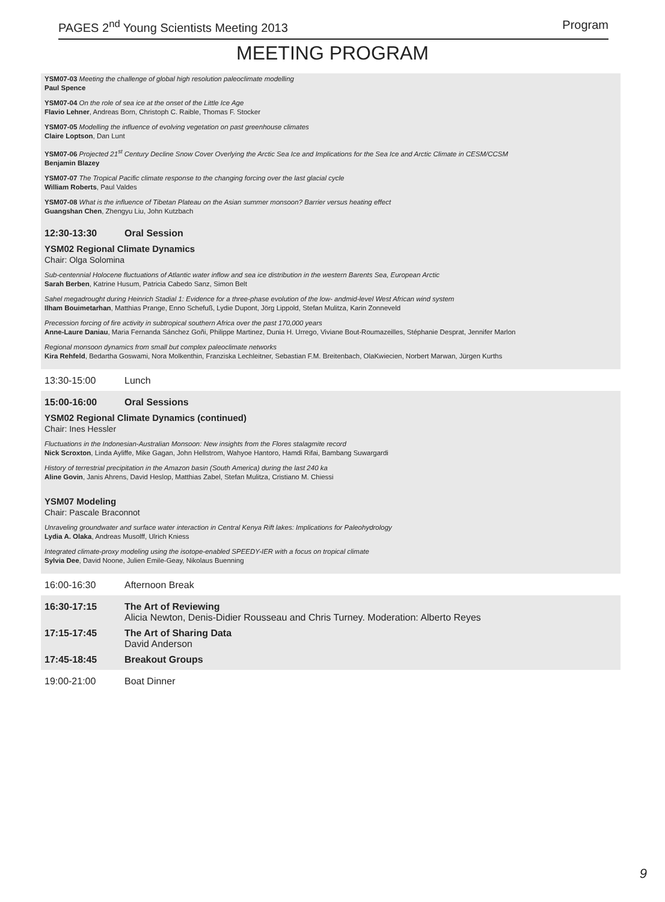PAGES 2<sup>nd</sup> Young Scientists Meeting 2013 Program
MEETING PROGRAM
YSM07-03 Meeting the challenge of global high resolution paleoclimate modelling
Paul Spence
YSM07-04 On the role of sea ice at the onset of the Little Ice Age
Flavio Lehner, Andreas Born, Christoph C. Raible, Thomas F. Stocker
YSM07-05 Modelling the influence of evolving vegetation on past greenhouse climates
Claire Loptson, Dan Lunt
YSM07-06 Projected 21<sup>st</sup> Century Decline Snow Cover Overlying the Arctic Sea Ice and Implications for the Sea Ice and Arctic Climate in CESM/CCSM
Benjamin Blazey
YSM07-07 The Tropical Pacific climate response to the changing forcing over the last glacial cycle
William Roberts, Paul Valdes
YSM07-08 What is the influence of Tibetan Plateau on the Asian summer monsoon? Barrier versus heating effect
Guangshan Chen, Zhengyu Liu, John Kutzbach
12:30-13:30 Oral Session
YSM02 Regional Climate Dynamics
Chair: Olga Solomina
Sub-centennial Holocene fluctuations of Atlantic water inflow and sea ice distribution in the western Barents Sea, European Arctic
Sarah Berben, Katrine Husum, Patricia Cabedo Sanz, Simon Belt
Sahel megadrought during Heinrich Stadial 1: Evidence for a three-phase evolution of the low- andmid-level West African wind system
Ilham Bouimetarhan, Matthias Prange, Enno Schefuß, Lydie Dupont, Jörg Lippold, Stefan Mulitza, Karin Zonneveld
Precession forcing of fire activity in subtropical southern Africa over the past 170,000 years
Anne-Laure Daniau, Maria Fernanda Sánchez Goñi, Philippe Martinez, Dunia H. Urrego, Viviane Bout-Roumazeilles, Stéphanie Desprat, Jennifer Marlon
Regional monsoon dynamics from small but complex paleoclimate networks
Kira Rehfeld, Bedartha Goswami, Nora Molkenthin, Franziska Lechleitner, Sebastian F.M. Breitenbach, OlaKwiecien, Norbert Marwan, Jürgen Kurths
13:30-15:00 Lunch
15:00-16:00 Oral Sessions
YSM02 Regional Climate Dynamics (continued)
Chair: Ines Hessler
Fluctuations in the Indonesian-Australian Monsoon: New insights from the Flores stalagmite record
Nick Scroxton, Linda Ayliffe, Mike Gagan, John Hellstrom, Wahyoe Hantoro, Hamdi Rifai, Bambang Suwargardi
History of terrestrial precipitation in the Amazon basin (South America) during the last 240 ka
Aline Govin, Janis Ahrens, David Heslop, Matthias Zabel, Stefan Mulitza, Cristiano M. Chiessi
YSM07 Modeling
Chair: Pascale Braconnot
Unraveling groundwater and surface water interaction in Central Kenya Rift lakes: Implications for Paleohydrology
Lydia A. Olaka, Andreas Musolff, Ulrich Kniess
Integrated climate-proxy modeling using the isotope-enabled SPEEDY-IER with a focus on tropical climate
Sylvia Dee, David Noone, Julien Emile-Geay, Nikolaus Buenning
16:00-16:30 Afternoon Break
16:30-17:15 The Art of Reviewing
Alicia Newton, Denis-Didier Rousseau and Chris Turney. Moderation: Alberto Reyes
17:15-17:45 The Art of Sharing Data
David Anderson
17:45-18:45 Breakout Groups
19:00-21:00 Boat Dinner
9